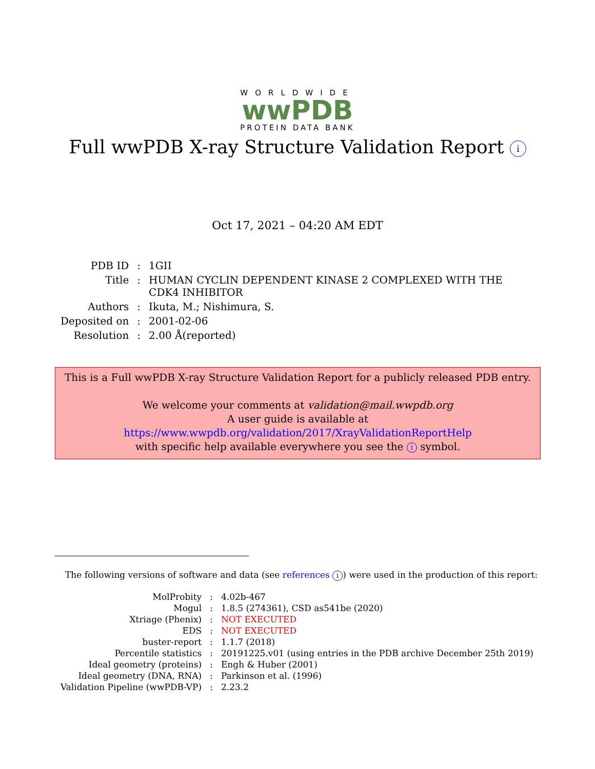WORLDWIDE
wwPDB
PROTEIN DATA BANK
Full wwPDB X-ray Structure Validation Report i
Oct 17, 2021 – 04:20 AM EDT
| PDB ID | : | 1GII |
| Title | : | HUMAN CYCLIN DEPENDENT KINASE 2 COMPLEXED WITH THE CDK4 INHIBITOR |
| Authors | : | Ikuta, M.; Nishimura, S. |
| Deposited on | : | 2001-02-06 |
| Resolution | : | 2.00 Å(reported) |
This is a Full wwPDB X-ray Structure Validation Report for a publicly released PDB entry.
We welcome your comments at validation@mail.wwpdb.org
A user guide is available at
https://www.wwpdb.org/validation/2017/XrayValidationReportHelp
with specific help available everywhere you see the i symbol.
The following versions of software and data (see references i) were used in the production of this report:
| MolProbity | : | 4.02b-467 |
| Mogul | : | 1.8.5 (274361), CSD as541be (2020) |
| Xtriage (Phenix) | : | NOT EXECUTED |
| EDS | : | NOT EXECUTED |
| buster-report | : | 1.1.7 (2018) |
| Percentile statistics | : | 20191225.v01 (using entries in the PDB archive December 25th 2019) |
| Ideal geometry (proteins) | : | Engh & Huber (2001) |
| Ideal geometry (DNA, RNA) | : | Parkinson et al. (1996) |
| Validation Pipeline (wwPDB-VP) | : | 2.23.2 |